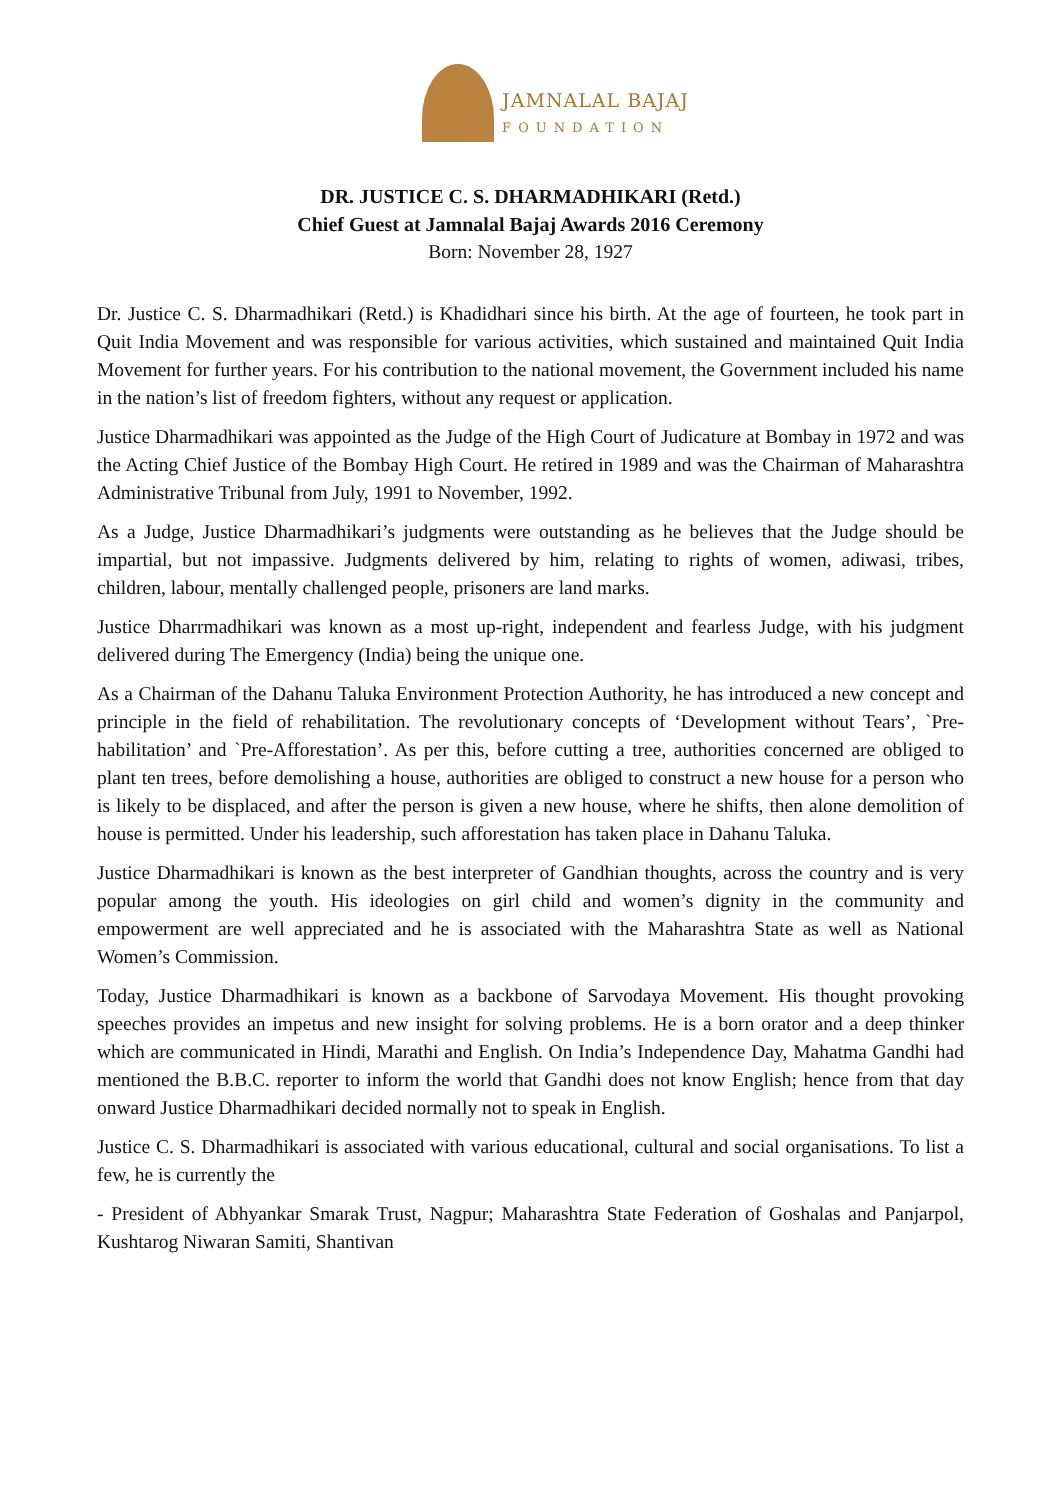JAMNALAL BAJAJ
FOUNDATION
DR. JUSTICE C. S. DHARMADHIKARI (Retd.)
Chief Guest at Jamnalal Bajaj Awards 2016 Ceremony
Born: November 28, 1927
Dr. Justice C. S. Dharmadhikari (Retd.) is Khadidhari since his birth. At the age of fourteen, he took part in Quit India Movement and was responsible for various activities, which sustained and maintained Quit India Movement for further years. For his contribution to the national movement, the Government included his name in the nation’s list of freedom fighters, without any request or application.
Justice Dharmadhikari was appointed as the Judge of the High Court of Judicature at Bombay in 1972 and was the Acting Chief Justice of the Bombay High Court. He retired in 1989 and was the Chairman of Maharashtra Administrative Tribunal from July, 1991 to November, 1992.
As a Judge, Justice Dharmadhikari’s judgments were outstanding as he believes that the Judge should be impartial, but not impassive. Judgments delivered by him, relating to rights of women, adiwasi, tribes, children, labour, mentally challenged people, prisoners are land marks.
Justice Dharrmadhikari was known as a most up-right, independent and fearless Judge, with his judgment delivered during The Emergency (India) being the unique one.
As a Chairman of the Dahanu Taluka Environment Protection Authority, he has introduced a new concept and principle in the field of rehabilitation. The revolutionary concepts of ‘Development without Tears’, `Pre-habilitation’ and `Pre-Afforestation’. As per this, before cutting a tree, authorities concerned are obliged to plant ten trees, before demolishing a house, authorities are obliged to construct a new house for a person who is likely to be displaced, and after the person is given a new house, where he shifts, then alone demolition of house is permitted. Under his leadership, such afforestation has taken place in Dahanu Taluka.
Justice Dharmadhikari is known as the best interpreter of Gandhian thoughts, across the country and is very popular among the youth. His ideologies on girl child and women’s dignity in the community and empowerment are well appreciated and he is associated with the Maharashtra State as well as National Women’s Commission.
Today, Justice Dharmadhikari is known as a backbone of Sarvodaya Movement. His thought provoking speeches provides an impetus and new insight for solving problems. He is a born orator and a deep thinker which are communicated in Hindi, Marathi and English. On India’s Independence Day, Mahatma Gandhi had mentioned the B.B.C. reporter to inform the world that Gandhi does not know English; hence from that day onward Justice Dharmadhikari decided normally not to speak in English.
Justice C. S. Dharmadhikari is associated with various educational, cultural and social organisations. To list a few, he is currently the
- President of Abhyankar Smarak Trust, Nagpur; Maharashtra State Federation of Goshalas and Panjarpol, Kushtarog Niwaran Samiti, Shantivan